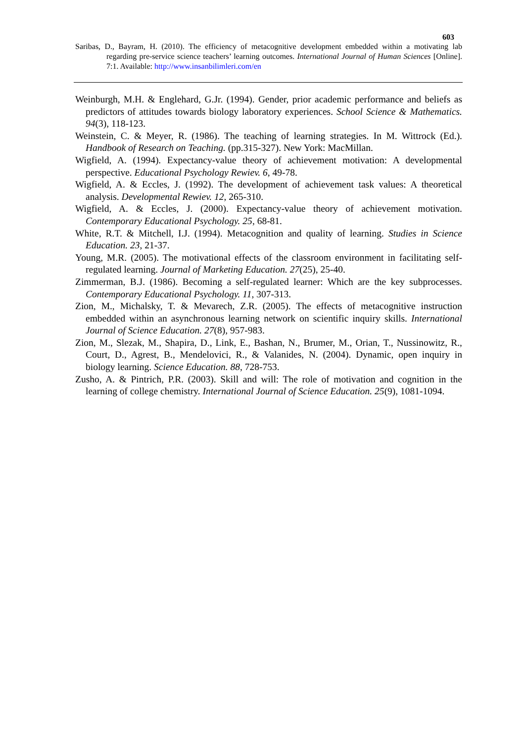603
Saribas, D., Bayram, H. (2010). The efficiency of metacognitive development embedded within a motivating lab regarding pre-service science teachers’ learning outcomes. International Journal of Human Sciences [Online]. 7:1. Available: http://www.insanbilimleri.com/en
Weinburgh, M.H. & Englehard, G.Jr. (1994). Gender, prior academic performance and beliefs as predictors of attitudes towards biology laboratory experiences. School Science & Mathematics. 94(3), 118-123.
Weinstein, C. & Meyer, R. (1986). The teaching of learning strategies. In M. Wittrock (Ed.). Handbook of Research on Teaching. (pp.315-327). New York: MacMillan.
Wigfield, A. (1994). Expectancy-value theory of achievement motivation: A developmental perspective. Educational Psychology Rewiev. 6, 49-78.
Wigfield, A. & Eccles, J. (1992). The development of achievement task values: A theoretical analysis. Developmental Rewiev. 12, 265-310.
Wigfield, A. & Eccles, J. (2000). Expectancy-value theory of achievement motivation. Contemporary Educational Psychology. 25, 68-81.
White, R.T. & Mitchell, I.J. (1994). Metacognition and quality of learning. Studies in Science Education. 23, 21-37.
Young, M.R. (2005). The motivational effects of the classroom environment in facilitating self-regulated learning. Journal of Marketing Education. 27(25), 25-40.
Zimmerman, B.J. (1986). Becoming a self-regulated learner: Which are the key subprocesses. Contemporary Educational Psychology. 11, 307-313.
Zion, M., Michalsky, T. & Mevarech, Z.R. (2005). The effects of metacognitive instruction embedded within an asynchronous learning network on scientific inquiry skills. International Journal of Science Education. 27(8), 957-983.
Zion, M., Slezak, M., Shapira, D., Link, E., Bashan, N., Brumer, M., Orian, T., Nussinowitz, R., Court, D., Agrest, B., Mendelovici, R., & Valanides, N. (2004). Dynamic, open inquiry in biology learning. Science Education. 88, 728-753.
Zusho, A. & Pintrich, P.R. (2003). Skill and will: The role of motivation and cognition in the learning of college chemistry. International Journal of Science Education. 25(9), 1081-1094.